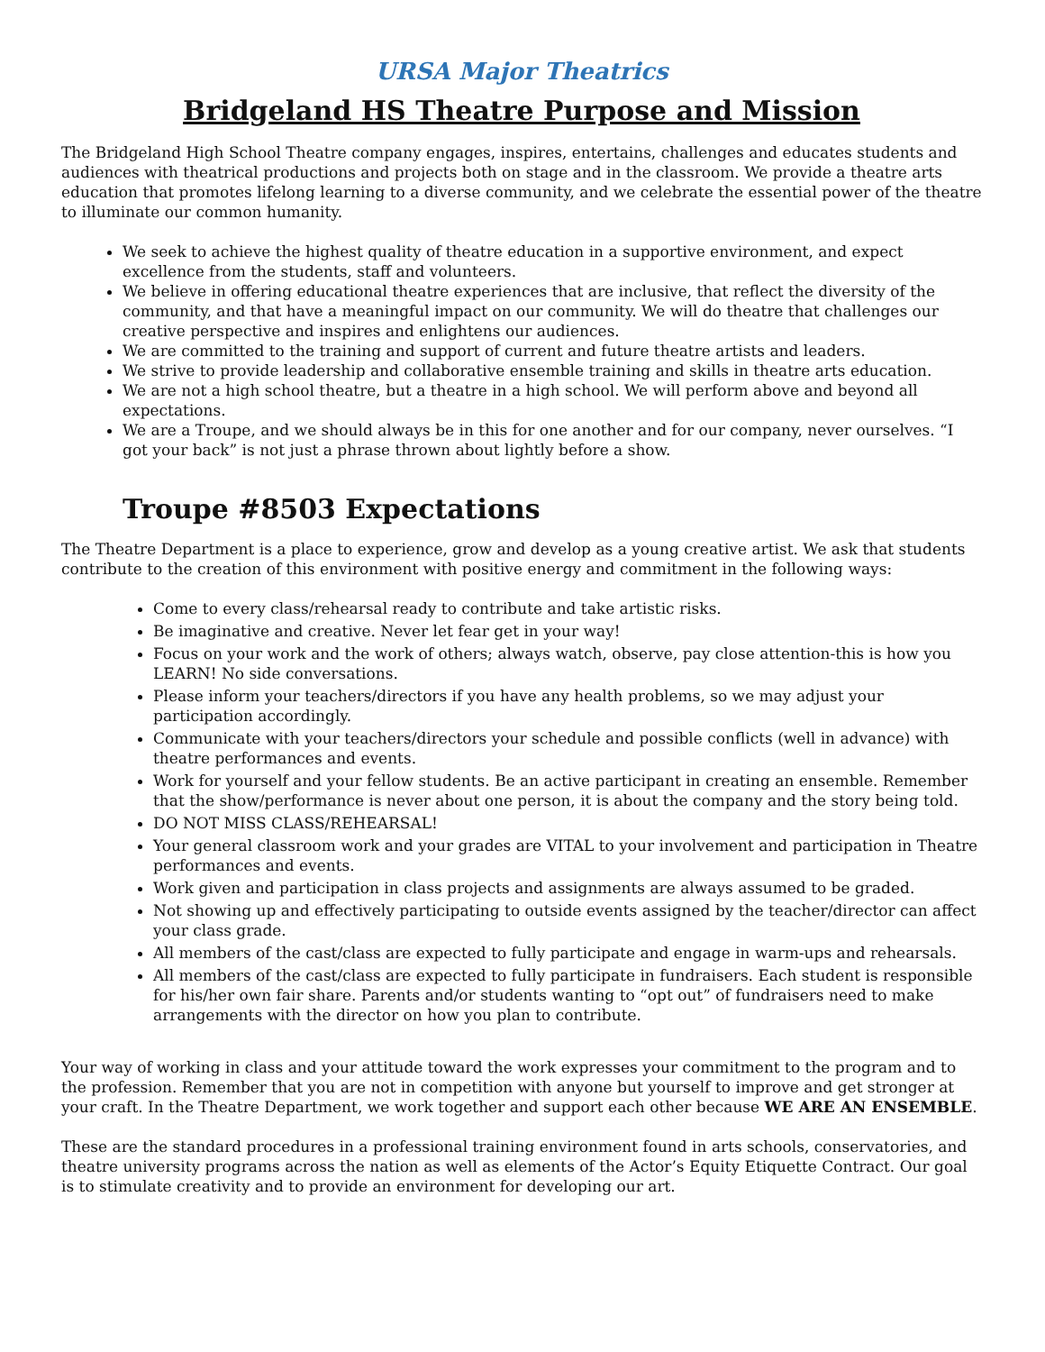URSA Major Theatrics
Bridgeland HS Theatre Purpose and Mission
The Bridgeland High School Theatre company engages, inspires, entertains, challenges and educates students and audiences with theatrical productions and projects both on stage and in the classroom. We provide a theatre arts education that promotes lifelong learning to a diverse community, and we celebrate the essential power of the theatre to illuminate our common humanity.
We seek to achieve the highest quality of theatre education in a supportive environment, and expect excellence from the students, staff and volunteers.
We believe in offering educational theatre experiences that are inclusive, that reflect the diversity of the community, and that have a meaningful impact on our community. We will do theatre that challenges our creative perspective and inspires and enlightens our audiences.
We are committed to the training and support of current and future theatre artists and leaders.
We strive to provide leadership and collaborative ensemble training and skills in theatre arts education.
We are not a high school theatre, but a theatre in a high school. We will perform above and beyond all expectations.
We are a Troupe, and we should always be in this for one another and for our company, never ourselves. “I got your back” is not just a phrase thrown about lightly before a show.
Troupe #8503 Expectations
The Theatre Department is a place to experience, grow and develop as a young creative artist. We ask that students contribute to the creation of this environment with positive energy and commitment in the following ways:
Come to every class/rehearsal ready to contribute and take artistic risks.
Be imaginative and creative. Never let fear get in your way!
Focus on your work and the work of others; always watch, observe, pay close attention-this is how you LEARN! No side conversations.
Please inform your teachers/directors if you have any health problems, so we may adjust your participation accordingly.
Communicate with your teachers/directors your schedule and possible conflicts (well in advance) with theatre performances and events.
Work for yourself and your fellow students. Be an active participant in creating an ensemble. Remember that the show/performance is never about one person, it is about the company and the story being told.
DO NOT MISS CLASS/REHEARSAL!
Your general classroom work and your grades are VITAL to your involvement and participation in Theatre performances and events.
Work given and participation in class projects and assignments are always assumed to be graded.
Not showing up and effectively participating to outside events assigned by the teacher/director can affect your class grade.
All members of the cast/class are expected to fully participate and engage in warm-ups and rehearsals.
All members of the cast/class are expected to fully participate in fundraisers. Each student is responsible for his/her own fair share. Parents and/or students wanting to “opt out” of fundraisers need to make arrangements with the director on how you plan to contribute.
Your way of working in class and your attitude toward the work expresses your commitment to the program and to the profession. Remember that you are not in competition with anyone but yourself to improve and get stronger at your craft. In the Theatre Department, we work together and support each other because WE ARE AN ENSEMBLE.
These are the standard procedures in a professional training environment found in arts schools, conservatories, and theatre university programs across the nation as well as elements of the Actor’s Equity Etiquette Contract. Our goal is to stimulate creativity and to provide an environment for developing our art.